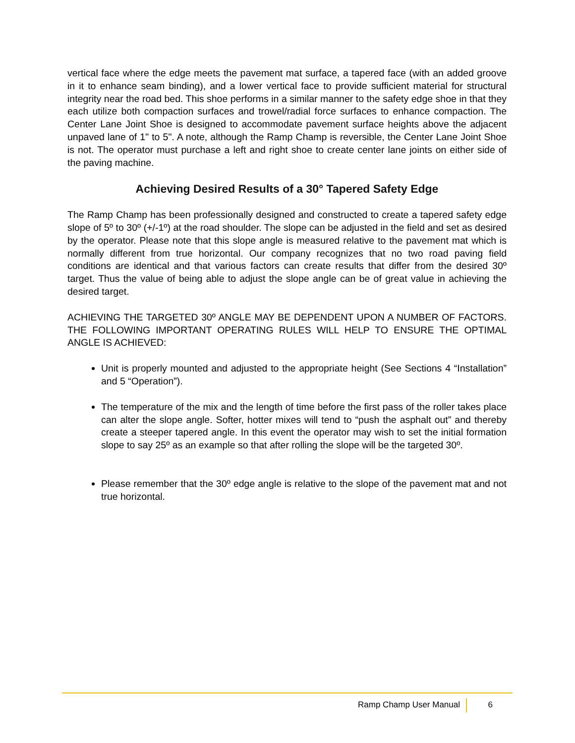vertical face where the edge meets the pavement mat surface, a tapered face (with an added groove in it to enhance seam binding), and a lower vertical face to provide sufficient material for structural integrity near the road bed. This shoe performs in a similar manner to the safety edge shoe in that they each utilize both compaction surfaces and trowel/radial force surfaces to enhance compaction. The Center Lane Joint Shoe is designed to accommodate pavement surface heights above the adjacent unpaved lane of 1" to 5". A note, although the Ramp Champ is reversible, the Center Lane Joint Shoe is not. The operator must purchase a left and right shoe to create center lane joints on either side of the paving machine.
Achieving Desired Results of a 30° Tapered Safety Edge
The Ramp Champ has been professionally designed and constructed to create a tapered safety edge slope of 5º to 30º (+/-1º) at the road shoulder. The slope can be adjusted in the field and set as desired by the operator. Please note that this slope angle is measured relative to the pavement mat which is normally different from true horizontal. Our company recognizes that no two road paving field conditions are identical and that various factors can create results that differ from the desired 30º target. Thus the value of being able to adjust the slope angle can be of great value in achieving the desired target.
ACHIEVING THE TARGETED 30º ANGLE MAY BE DEPENDENT UPON A NUMBER OF FACTORS. THE FOLLOWING IMPORTANT OPERATING RULES WILL HELP TO ENSURE THE OPTIMAL ANGLE IS ACHIEVED:
Unit is properly mounted and adjusted to the appropriate height (See Sections 4 “Installation” and 5 “Operation”).
The temperature of the mix and the length of time before the first pass of the roller takes place can alter the slope angle. Softer, hotter mixes will tend to “push the asphalt out” and thereby create a steeper tapered angle. In this event the operator may wish to set the initial formation slope to say 25º as an example so that after rolling the slope will be the targeted 30º.
Please remember that the 30º edge angle is relative to the slope of the pavement mat and not true horizontal.
Ramp Champ User Manual 6